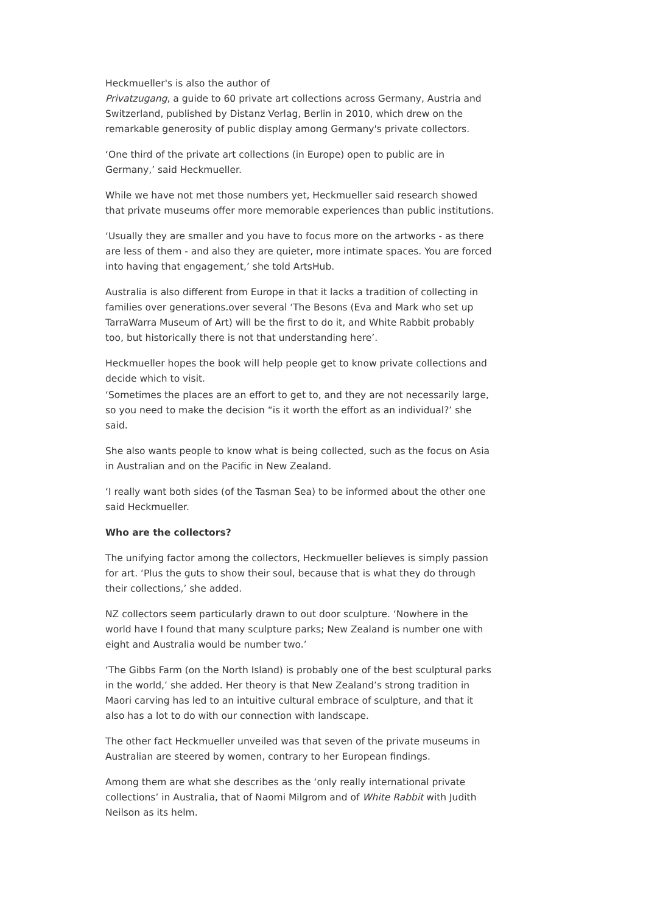Heckmueller's is also the author of
Privatzugang, a guide to 60 private art collections across Germany, Austria and Switzerland, published by Distanz Verlag, Berlin in 2010, which drew on the remarkable generosity of public display among Germany's private collectors.
‘One third of the private art collections (in Europe) open to public are in Germany,’ said Heckmueller.
While we have not met those numbers yet, Heckmueller said research showed that private museums offer more memorable experiences than public institutions.
‘Usually they are smaller and you have to focus more on the artworks - as there are less of them - and also they are quieter, more intimate spaces. You are forced into having that engagement,’ she told ArtsHub.
Australia is also different from Europe in that it lacks a tradition of collecting in families over generations.over several ‘The Besons (Eva and Mark who set up TarraWarra Museum of Art) will be the first to do it, and White Rabbit probably too, but historically there is not that understanding here’.
Heckmueller hopes the book will help people get to know private collections and decide which to visit.
‘Sometimes the places are an effort to get to, and they are not necessarily large, so you need to make the decision “is it worth the effort as an individual?’ she said.
She also wants people to know what is being collected, such as the focus on Asia in Australian and on the Pacific in New Zealand.
‘I really want both sides (of the Tasman Sea) to be informed about the other one said Heckmueller.
Who are the collectors?
The unifying factor among the collectors, Heckmueller believes is simply passion for art. ‘Plus the guts to show their soul, because that is what they do through their collections,’ she added.
NZ collectors seem particularly drawn to out door sculpture. ‘Nowhere in the world have I found that many sculpture parks; New Zealand is number one with eight and Australia would be number two.’
‘The Gibbs Farm (on the North Island) is probably one of the best sculptural parks in the world,’ she added. Her theory is that New Zealand’s strong tradition in Maori carving has led to an intuitive cultural embrace of sculpture, and that it also has a lot to do with our connection with landscape.
The other fact Heckmueller unveiled was that seven of the private museums in Australian are steered by women, contrary to her European findings.
Among them are what she describes as the ‘only really international private collections’ in Australia, that of Naomi Milgrom and of White Rabbit with Judith Neilson as its helm.